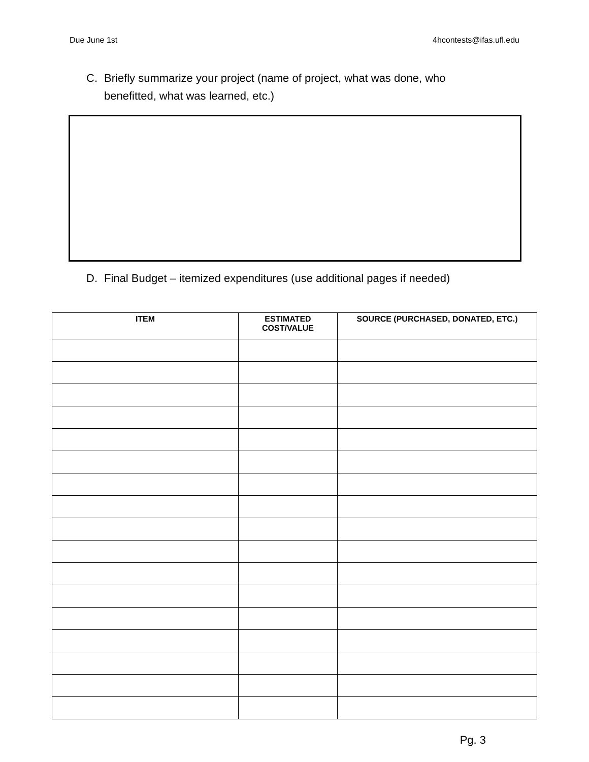Due June 1st 4hcontests@ifas.ufl.edu
C. Briefly summarize your project (name of project, what was done, who benefitted, what was learned, etc.)
D. Final Budget – itemized expenditures (use additional pages if needed)
| ITEM | ESTIMATED COST/VALUE | SOURCE (PURCHASED, DONATED, ETC.) |
| --- | --- | --- |
Pg. 3